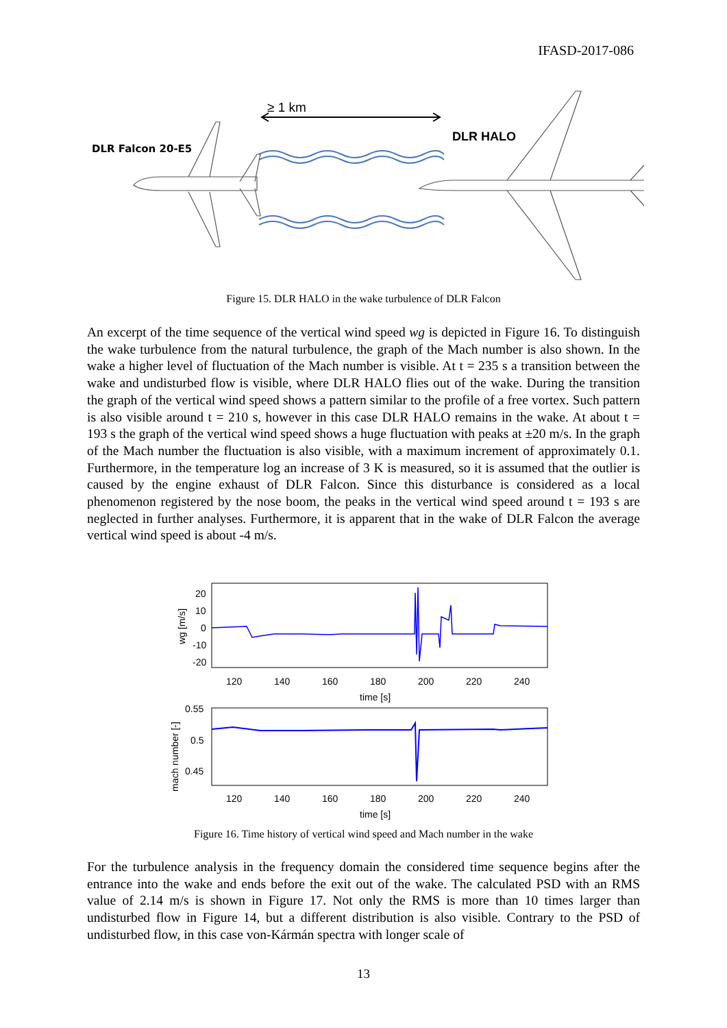IFASD-2017-086
≥ 1 km
DLR Falcon 20-E5
DLR HALO
Figure 15. DLR HALO in the wake turbulence of DLR Falcon
An excerpt of the time sequence of the vertical wind speed wg is depicted in Figure 16. To distinguish the wake turbulence from the natural turbulence, the graph of the Mach number is also shown. In the wake a higher level of fluctuation of the Mach number is visible. At t = 235 s a transition between the wake and undisturbed flow is visible, where DLR HALO flies out of the wake. During the transition the graph of the vertical wind speed shows a pattern similar to the profile of a free vortex. Such pattern is also visible around t = 210 s, however in this case DLR HALO remains in the wake. At about t = 193 s the graph of the vertical wind speed shows a huge fluctuation with peaks at ±20 m/s. In the graph of the Mach number the fluctuation is also visible, with a maximum increment of approximately 0.1. Furthermore, in the temperature log an increase of 3 K is measured, so it is assumed that the outlier is caused by the engine exhaust of DLR Falcon. Since this disturbance is considered as a local phenomenon registered by the nose boom, the peaks in the vertical wind speed around t = 193 s are neglected in further analyses. Furthermore, it is apparent that in the wake of DLR Falcon the average vertical wind speed is about -4 m/s.
20
10
0
-10
-20
wg [m/s]
120
140
160
180
200
220
240
time [s]
0.55
0.5
0.45
mach number [-]
120
140
160
180
200
220
240
time [s]
Figure 16. Time history of vertical wind speed and Mach number in the wake
For the turbulence analysis in the frequency domain the considered time sequence begins after the entrance into the wake and ends before the exit out of the wake. The calculated PSD with an RMS value of 2.14 m/s is shown in Figure 17. Not only the RMS is more than 10 times larger than undisturbed flow in Figure 14, but a different distribution is also visible. Contrary to the PSD of undisturbed flow, in this case von-Kármán spectra with longer scale of
13